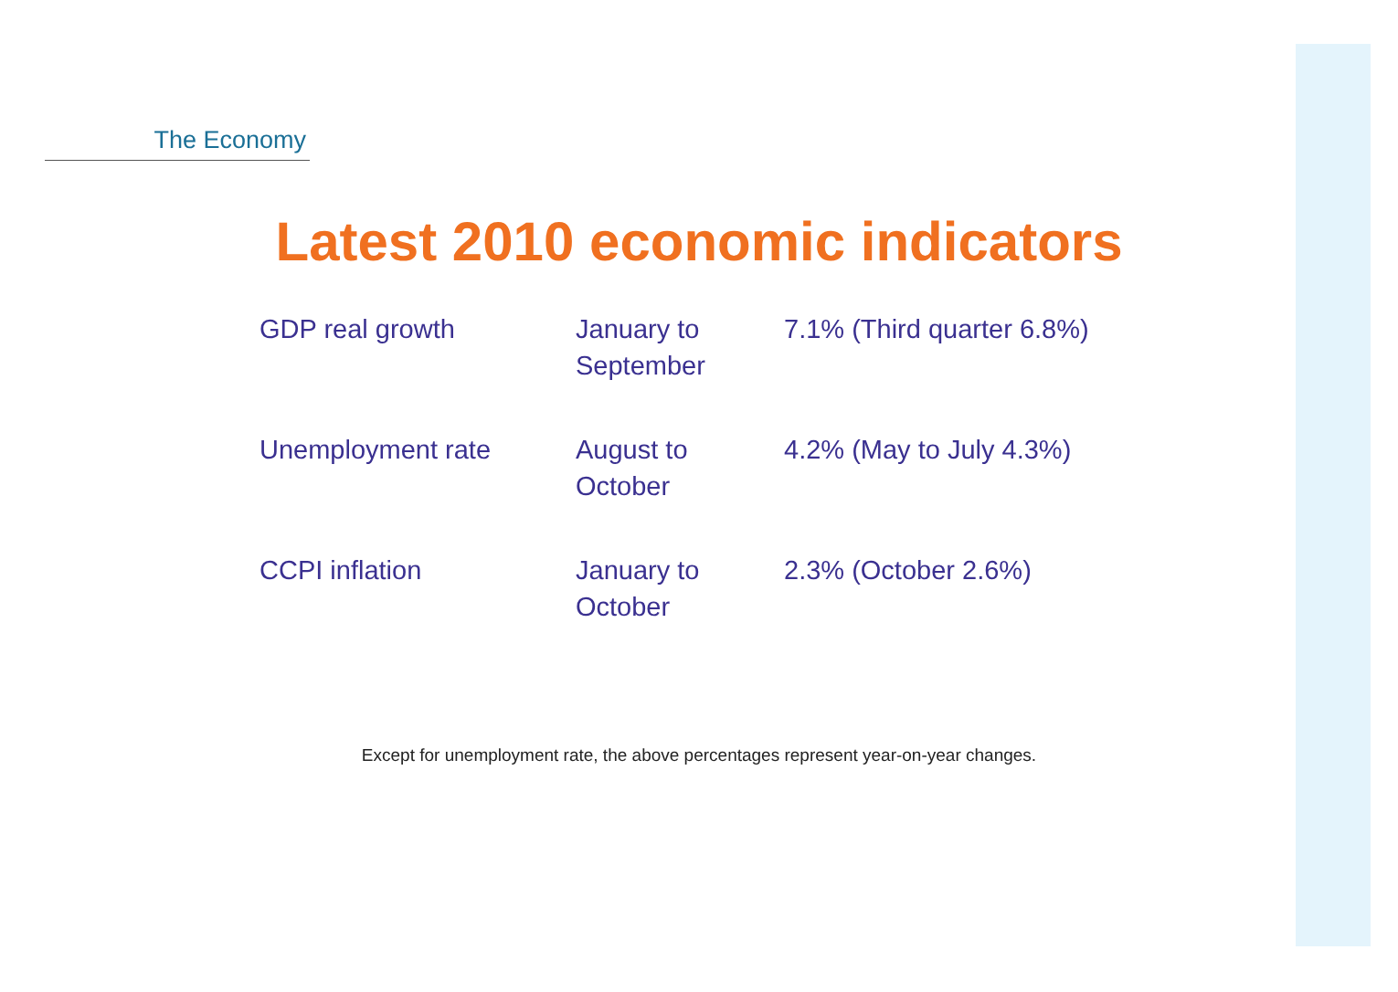The Economy
Latest 2010 economic indicators
| GDP real growth | January to September | 7.1% (Third quarter 6.8%) |
| Unemployment rate | August to October | 4.2% (May to July 4.3%) |
| CCPI inflation | January to October | 2.3% (October 2.6%) |
Except for unemployment rate, the above percentages represent year-on-year changes.